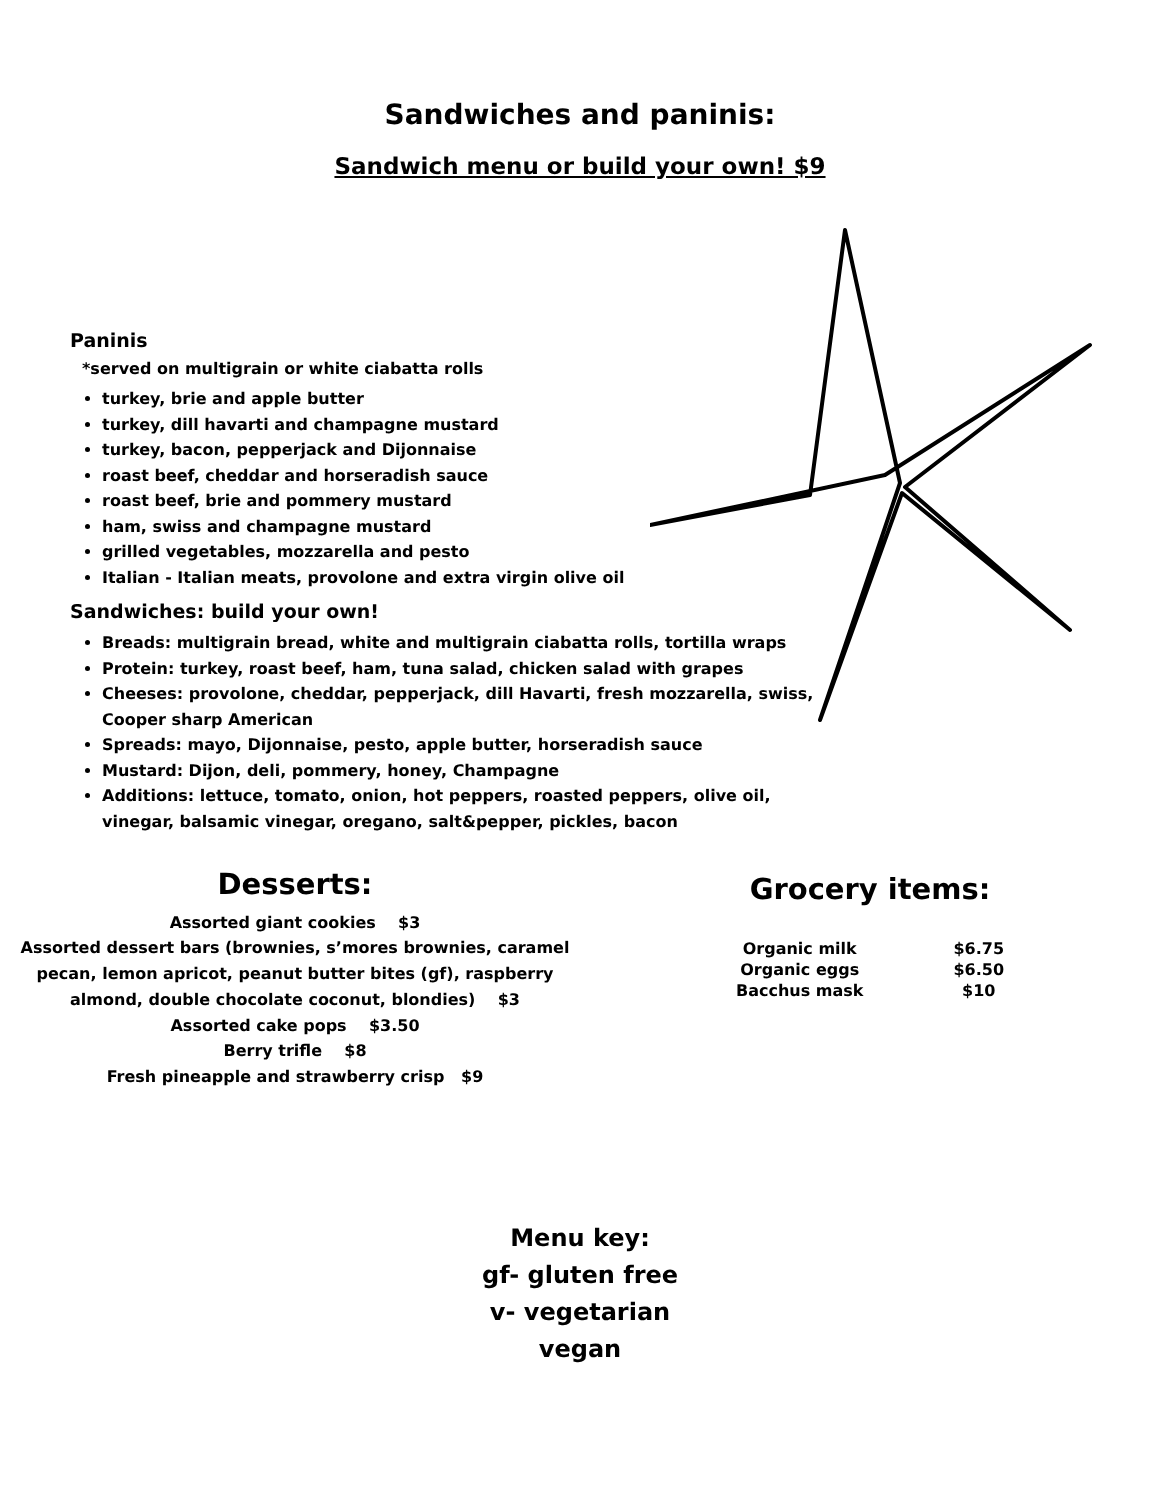Sandwiches and paninis:
Sandwich menu or build your own! $9
Paninis
*served on multigrain or white ciabatta rolls
turkey, brie and apple butter
turkey, dill havarti and champagne mustard
turkey, bacon, pepperjack and Dijonnaise
roast beef, cheddar and horseradish sauce
roast beef, brie and pommery mustard
ham, swiss and champagne mustard
grilled vegetables, mozzarella and pesto
Italian - Italian meats, provolone and extra virgin olive oil
Sandwiches: build your own!
Breads: multigrain bread, white and multigrain ciabatta rolls, tortilla wraps
Protein: turkey, roast beef, ham, tuna salad, chicken salad with grapes
Cheeses: provolone, cheddar, pepperjack, dill Havarti, fresh mozzarella, swiss, Cooper sharp American
Spreads: mayo, Dijonnaise, pesto, apple butter, horseradish sauce
Mustard: Dijon, deli, pommery, honey, Champagne
Additions: lettuce, tomato, onion, hot peppers, roasted peppers, olive oil, vinegar, balsamic vinegar, oregano, salt&pepper, pickles, bacon
Desserts:
Assorted giant cookies $3
Assorted dessert bars (brownies, s’mores brownies, caramel pecan, lemon apricot, peanut butter bites (gf), raspberry almond, double chocolate coconut, blondies) $3
Assorted cake pops $3.50
Berry trifle $8
Fresh pineapple and strawberry crisp $9
Grocery items:
| Organic milk | $6.75 |
| Organic eggs | $6.50 |
| Bacchus mask | $10 |
Menu key:
gf- gluten free
v- vegetarian
vegan